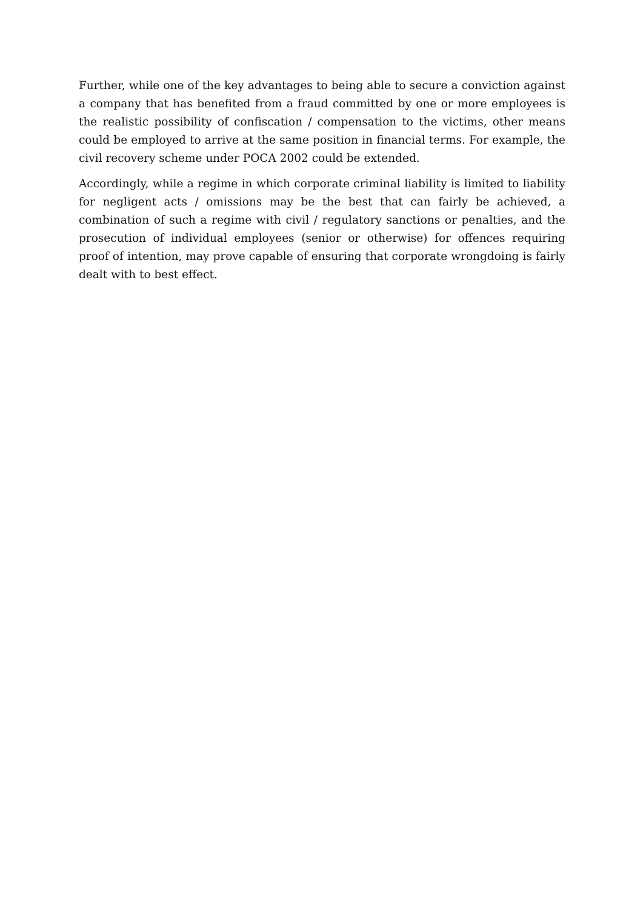Further, while one of the key advantages to being able to secure a conviction against a company that has benefited from a fraud committed by one or more employees is the realistic possibility of confiscation / compensation to the victims, other means could be employed to arrive at the same position in financial terms. For example, the civil recovery scheme under POCA 2002 could be extended.
Accordingly, while a regime in which corporate criminal liability is limited to liability for negligent acts / omissions may be the best that can fairly be achieved, a combination of such a regime with civil / regulatory sanctions or penalties, and the prosecution of individual employees (senior or otherwise) for offences requiring proof of intention, may prove capable of ensuring that corporate wrongdoing is fairly dealt with to best effect.